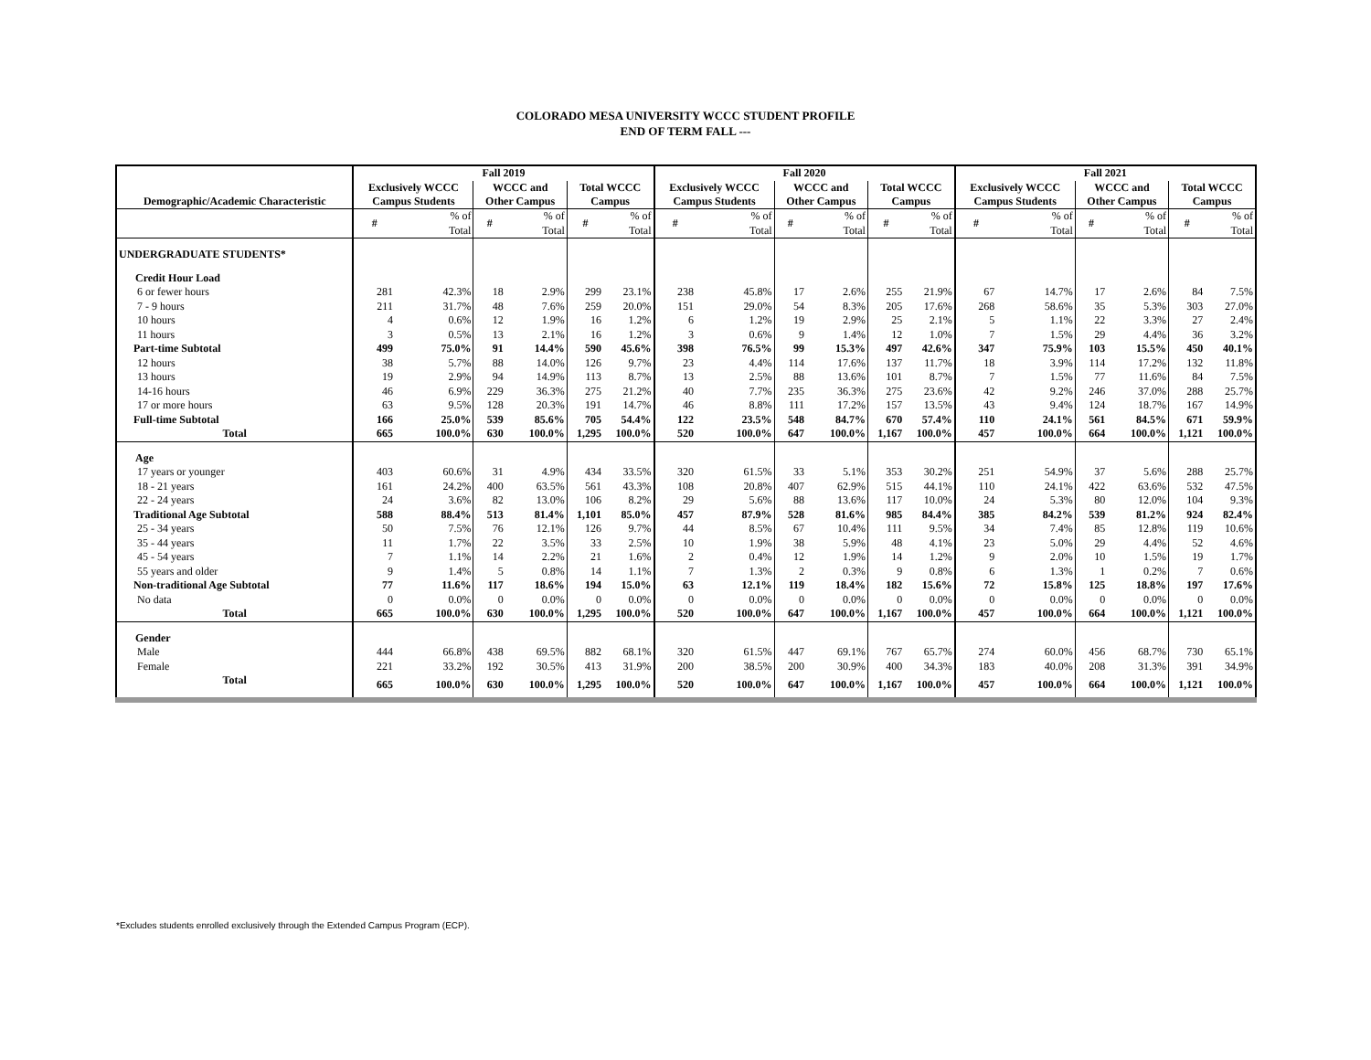COLORADO MESA UNIVERSITY WCCC STUDENT PROFILE
END OF TERM FALL ---
| | Fall 2019 | | | | | | Fall 2020 | | | | | | Fall 2021 | | | | | |
| --- | --- | --- | --- | --- | --- | --- | --- | --- | --- | --- | --- | --- | --- | --- | --- | --- | --- | --- |
| Demographic/Academic Characteristic | Exclusively WCCC Campus Students | | WCCC and Other Campus | | Total WCCC Campus | | Exclusively WCCC Campus Students | | WCCC and Other Campus | | Total WCCC Campus | | Exclusively WCCC Campus Students | | WCCC and Other Campus | | Total WCCC Campus | |
| | # | % of Total | # | % of Total | # | % of Total | # | % of Total | # | % of Total | # | % of Total | # | % of Total | # | % of Total | # | % of Total |
| UNDERGRADUATE STUDENTS* | | | | | | | | | | | | | | | | | | |
| Credit Hour Load | | | | | | | | | | | | | | | | | | |
| 6 or fewer hours | 281 | 42.3% | 18 | 2.9% | 299 | 23.1% | 238 | 45.8% | 17 | 2.6% | 255 | 21.9% | 67 | 14.7% | 17 | 2.6% | 84 | 7.5% |
| 7 - 9 hours | 211 | 31.7% | 48 | 7.6% | 259 | 20.0% | 151 | 29.0% | 54 | 8.3% | 205 | 17.6% | 268 | 58.6% | 35 | 5.3% | 303 | 27.0% |
| 10 hours | 4 | 0.6% | 12 | 1.9% | 16 | 1.2% | 6 | 1.2% | 19 | 2.9% | 25 | 2.1% | 5 | 1.1% | 22 | 3.3% | 27 | 2.4% |
| 11 hours | 3 | 0.5% | 13 | 2.1% | 16 | 1.2% | 3 | 0.6% | 9 | 1.4% | 12 | 1.0% | 7 | 1.5% | 29 | 4.4% | 36 | 3.2% |
| Part-time Subtotal | 499 | 75.0% | 91 | 14.4% | 590 | 45.6% | 398 | 76.5% | 99 | 15.3% | 497 | 42.6% | 347 | 75.9% | 103 | 15.5% | 450 | 40.1% |
| 12 hours | 38 | 5.7% | 88 | 14.0% | 126 | 9.7% | 23 | 4.4% | 114 | 17.6% | 137 | 11.7% | 18 | 3.9% | 114 | 17.2% | 132 | 11.8% |
| 13 hours | 19 | 2.9% | 94 | 14.9% | 113 | 8.7% | 13 | 2.5% | 88 | 13.6% | 101 | 8.7% | 7 | 1.5% | 77 | 11.6% | 84 | 7.5% |
| 14-16 hours | 46 | 6.9% | 229 | 36.3% | 275 | 21.2% | 40 | 7.7% | 235 | 36.3% | 275 | 23.6% | 42 | 9.2% | 246 | 37.0% | 288 | 25.7% |
| 17 or more hours | 63 | 9.5% | 128 | 20.3% | 191 | 14.7% | 46 | 8.8% | 111 | 17.2% | 157 | 13.5% | 43 | 9.4% | 124 | 18.7% | 167 | 14.9% |
| Full-time Subtotal | 166 | 25.0% | 539 | 85.6% | 705 | 54.4% | 122 | 23.5% | 548 | 84.7% | 670 | 57.4% | 110 | 24.1% | 561 | 84.5% | 671 | 59.9% |
| Total | 665 | 100.0% | 630 | 100.0% | 1,295 | 100.0% | 520 | 100.0% | 647 | 100.0% | 1,167 | 100.0% | 457 | 100.0% | 664 | 100.0% | 1,121 | 100.0% |
| Age | | | | | | | | | | | | | | | | | | |
| 17 years or younger | 403 | 60.6% | 31 | 4.9% | 434 | 33.5% | 320 | 61.5% | 33 | 5.1% | 353 | 30.2% | 251 | 54.9% | 37 | 5.6% | 288 | 25.7% |
| 18 - 21 years | 161 | 24.2% | 400 | 63.5% | 561 | 43.3% | 108 | 20.8% | 407 | 62.9% | 515 | 44.1% | 110 | 24.1% | 422 | 63.6% | 532 | 47.5% |
| 22 - 24 years | 24 | 3.6% | 82 | 13.0% | 106 | 8.2% | 29 | 5.6% | 88 | 13.6% | 117 | 10.0% | 24 | 5.3% | 80 | 12.0% | 104 | 9.3% |
| Traditional Age Subtotal | 588 | 88.4% | 513 | 81.4% | 1,101 | 85.0% | 457 | 87.9% | 528 | 81.6% | 985 | 84.4% | 385 | 84.2% | 539 | 81.2% | 924 | 82.4% |
| 25 - 34 years | 50 | 7.5% | 76 | 12.1% | 126 | 9.7% | 44 | 8.5% | 67 | 10.4% | 111 | 9.5% | 34 | 7.4% | 85 | 12.8% | 119 | 10.6% |
| 35 - 44 years | 11 | 1.7% | 22 | 3.5% | 33 | 2.5% | 10 | 1.9% | 38 | 5.9% | 48 | 4.1% | 23 | 5.0% | 29 | 4.4% | 52 | 4.6% |
| 45 - 54 years | 7 | 1.1% | 14 | 2.2% | 21 | 1.6% | 2 | 0.4% | 12 | 1.9% | 14 | 1.2% | 9 | 2.0% | 10 | 1.5% | 19 | 1.7% |
| 55 years and older | 9 | 1.4% | 5 | 0.8% | 14 | 1.1% | 7 | 1.3% | 2 | 0.3% | 9 | 0.8% | 6 | 1.3% | 1 | 0.2% | 7 | 0.6% |
| Non-traditional Age Subtotal | 77 | 11.6% | 117 | 18.6% | 194 | 15.0% | 63 | 12.1% | 119 | 18.4% | 182 | 15.6% | 72 | 15.8% | 125 | 18.8% | 197 | 17.6% |
| No data | 0 | 0.0% | 0 | 0.0% | 0 | 0.0% | 0 | 0.0% | 0 | 0.0% | 0 | 0.0% | 0 | 0.0% | 0 | 0.0% | 0 | 0.0% |
| Total | 665 | 100.0% | 630 | 100.0% | 1,295 | 100.0% | 520 | 100.0% | 647 | 100.0% | 1,167 | 100.0% | 457 | 100.0% | 664 | 100.0% | 1,121 | 100.0% |
| Gender | | | | | | | | | | | | | | | | | | |
| Male | 444 | 66.8% | 438 | 69.5% | 882 | 68.1% | 320 | 61.5% | 447 | 69.1% | 767 | 65.7% | 274 | 60.0% | 456 | 68.7% | 730 | 65.1% |
| Female | 221 | 33.2% | 192 | 30.5% | 413 | 31.9% | 200 | 38.5% | 200 | 30.9% | 400 | 34.3% | 183 | 40.0% | 208 | 31.3% | 391 | 34.9% |
| Total | 665 | 100.0% | 630 | 100.0% | 1,295 | 100.0% | 520 | 100.0% | 647 | 100.0% | 1,167 | 100.0% | 457 | 100.0% | 664 | 100.0% | 1,121 | 100.0% |
*Excludes students enrolled exclusively through the Extended Campus Program (ECP).